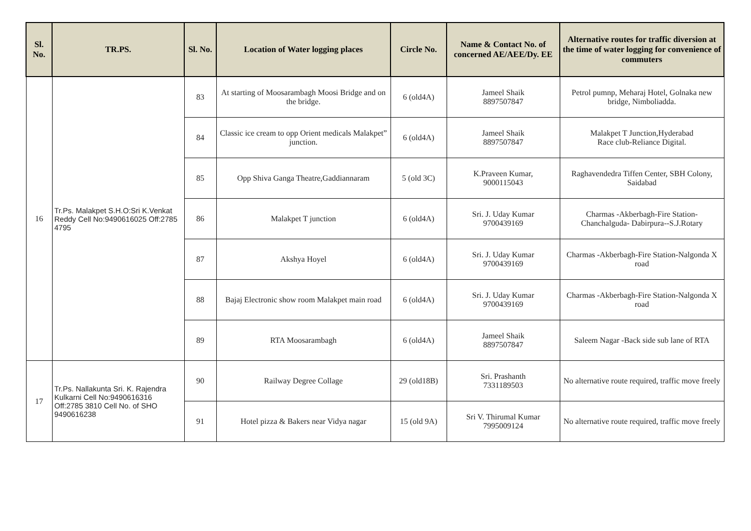| Sl. No. | TR.PS. | Sl. No. | Location of Water logging places | Circle No. | Name & Contact No. of concerned AE/AEE/Dy. EE | Alternative routes for traffic diversion at the time of water logging for convenience of commuters |
| --- | --- | --- | --- | --- | --- | --- |
| 16 | Tr.Ps. Malakpet S.H.O:Sri K.Venkat Reddy Cell No:9490616025 Off:2785 4795 | 83 | At starting of Moosarambagh Moosi Bridge and on the bridge. | 6 (old4A) | Jameel Shaik 8897507847 | Petrol pumnp, Meharaj Hotel, Golnaka new bridge, Nimboliadda. |
| | | 84 | Classic ice cream to opp Orient medicals Malakpet” junction. | 6 (old4A) | Jameel Shaik 8897507847 | Malakpet T Junction,Hyderabad Race club-Reliance Digital. |
| | | 85 | Opp Shiva Ganga Theatre,Gaddiannaram | 5 (old 3C) | K.Praveen Kumar, 9000115043 | Raghavendedra Tiffen Center, SBH Colony, Saidabad |
| | | 86 | Malakpet T junction | 6 (old4A) | Sri. J. Uday Kumar 9700439169 | Charmas -Akberbagh-Fire Station-Chanchalguda- Dabirpura--S.J.Rotary |
| | | 87 | Akshya Hoyel | 6 (old4A) | Sri. J. Uday Kumar 9700439169 | Charmas -Akberbagh-Fire Station-Nalgonda X road |
| | | 88 | Bajaj Electronic show room Malakpet main road | 6 (old4A) | Sri. J. Uday Kumar 9700439169 | Charmas -Akberbagh-Fire Station-Nalgonda X road |
| | | 89 | RTA Moosarambagh | 6 (old4A) | Jameel Shaik 8897507847 | Saleem Nagar -Back side sub lane of RTA |
| 17 | Tr.Ps. Nallakunta Sri. K. Rajendra Kulkarni Cell No:9490616316 Off:2785 3810 Cell No. of SHO 9490616238 | 90 | Railway Degree Collage | 29 (old18B) | Sri. Prashanth 7331189503 | No alternative route required, traffic move freely |
| | | 91 | Hotel pizza & Bakers near Vidya nagar | 15 (old 9A) | Sri V. Thirumal Kumar 7995009124 | No alternative route required, traffic move freely |